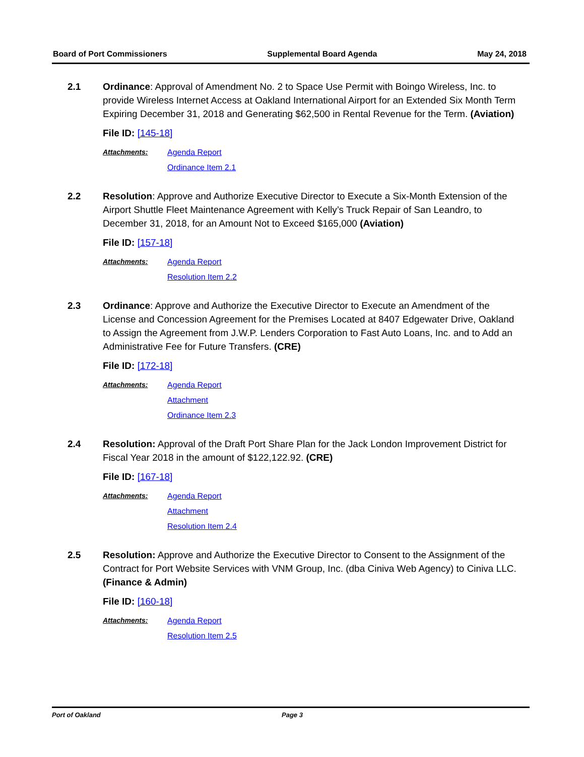Board of Port Commissioners Supplemental Board Agenda May 24, 2018
2.1 Ordinance: Approval of Amendment No. 2 to Space Use Permit with Boingo Wireless, Inc. to provide Wireless Internet Access at Oakland International Airport for an Extended Six Month Term Expiring December 31, 2018 and Generating $62,500 in Rental Revenue for the Term. (Aviation)
File ID: [145-18]
Attachments: Agenda Report
Ordinance Item 2.1
2.2 Resolution: Approve and Authorize Executive Director to Execute a Six-Month Extension of the Airport Shuttle Fleet Maintenance Agreement with Kelly’s Truck Repair of San Leandro, to December 31, 2018, for an Amount Not to Exceed $165,000 (Aviation)
File ID: [157-18]
Attachments: Agenda Report
Resolution Item 2.2
2.3 Ordinance: Approve and Authorize the Executive Director to Execute an Amendment of the License and Concession Agreement for the Premises Located at 8407 Edgewater Drive, Oakland to Assign the Agreement from J.W.P. Lenders Corporation to Fast Auto Loans, Inc. and to Add an Administrative Fee for Future Transfers. (CRE)
File ID: [172-18]
Attachments: Agenda Report
Attachment
Ordinance Item 2.3
2.4 Resolution: Approval of the Draft Port Share Plan for the Jack London Improvement District for Fiscal Year 2018 in the amount of $122,122.92. (CRE)
File ID: [167-18]
Attachments: Agenda Report
Attachment
Resolution Item 2.4
2.5 Resolution: Approve and Authorize the Executive Director to Consent to the Assignment of the Contract for Port Website Services with VNM Group, Inc. (dba Ciniva Web Agency) to Ciniva LLC. (Finance & Admin)
File ID: [160-18]
Attachments: Agenda Report
Resolution Item 2.5
Port of Oakland Page 3